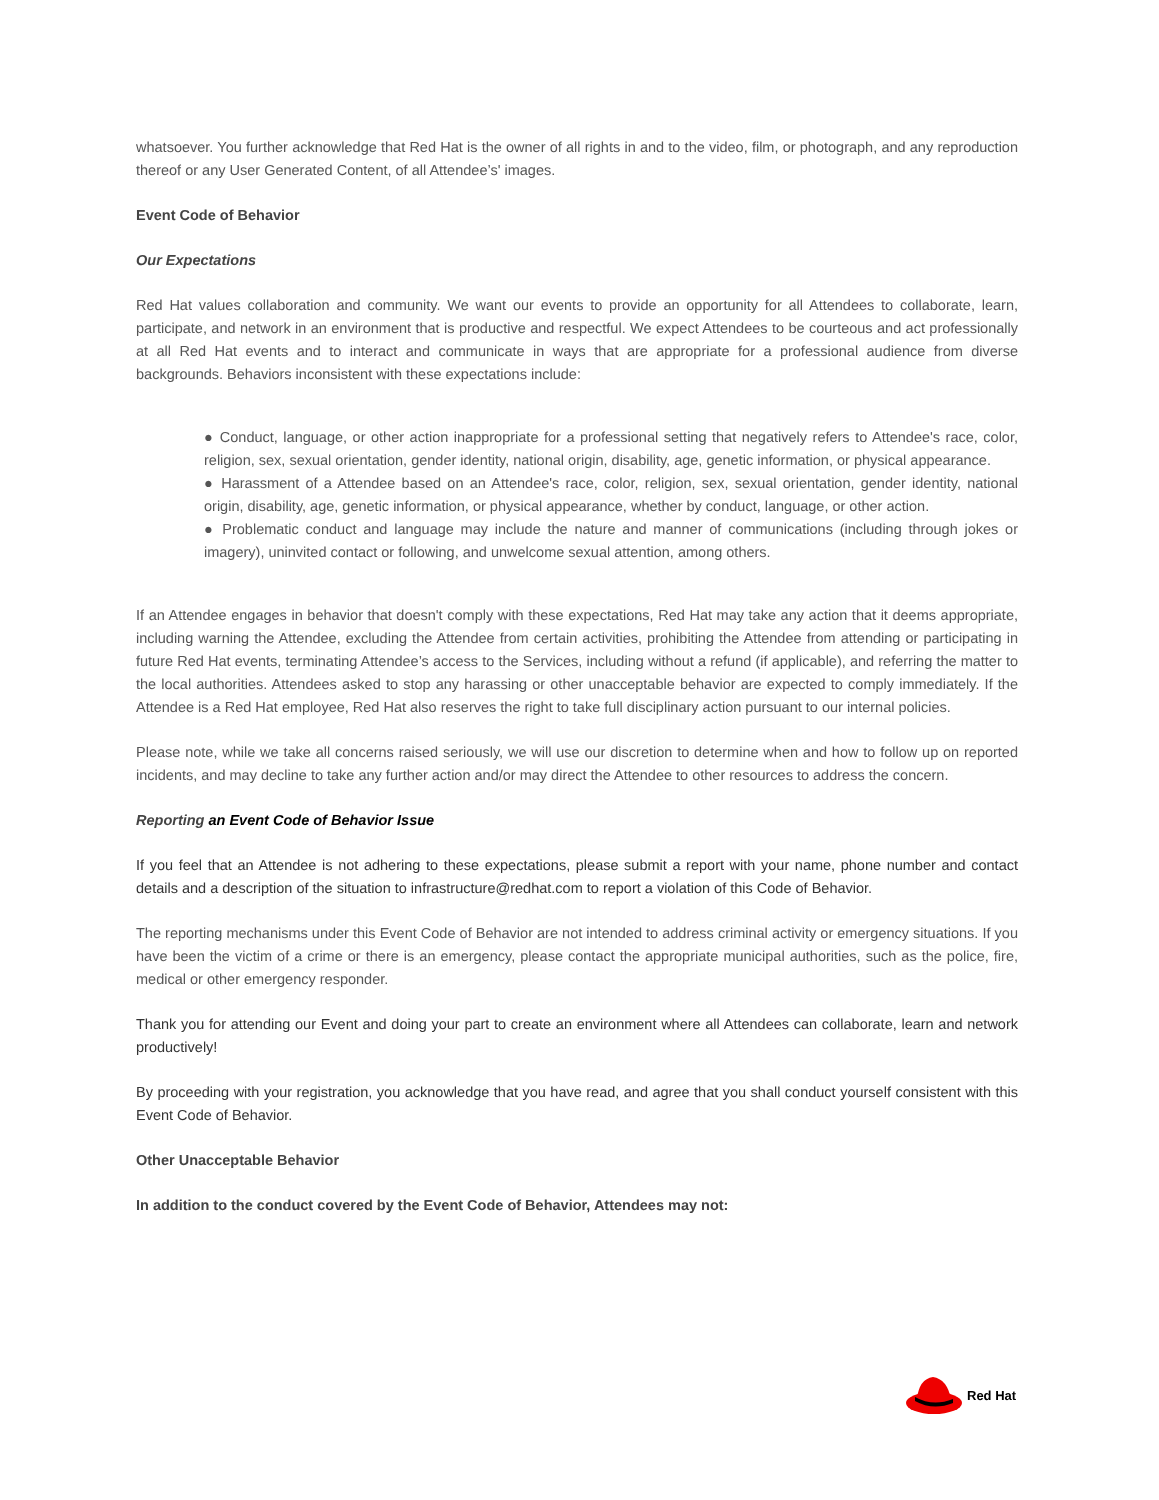whatsoever. You further acknowledge that Red Hat is the owner of all rights in and to the video, film, or photograph, and any reproduction thereof or any User Generated Content, of all Attendee’s' images.
Event Code of Behavior
Our Expectations
Red Hat values collaboration and community. We want our events to provide an opportunity for all Attendees to collaborate, learn, participate, and network in an environment that is productive and respectful. We expect Attendees to be courteous and act professionally at all Red Hat events and to interact and communicate in ways that are appropriate for a professional audience from diverse backgrounds. Behaviors inconsistent with these expectations include:
● Conduct, language, or other action inappropriate for a professional setting that negatively refers to Attendee's race, color, religion, sex, sexual orientation, gender identity, national origin, disability, age, genetic information, or physical appearance.
● Harassment of a Attendee based on an Attendee's race, color, religion, sex, sexual orientation, gender identity, national origin, disability, age, genetic information, or physical appearance, whether by conduct, language, or other action.
● Problematic conduct and language may include the nature and manner of communications (including through jokes or imagery), uninvited contact or following, and unwelcome sexual attention, among others.
If an Attendee engages in behavior that doesn't comply with these expectations, Red Hat may take any action that it deems appropriate, including warning the Attendee, excluding the Attendee from certain activities, prohibiting the Attendee from attending or participating in future Red Hat events, terminating Attendee’s access to the Services, including without a refund (if applicable), and referring the matter to the local authorities. Attendees asked to stop any harassing or other unacceptable behavior are expected to comply immediately. If the Attendee is a Red Hat employee, Red Hat also reserves the right to take full disciplinary action pursuant to our internal policies.
Please note, while we take all concerns raised seriously, we will use our discretion to determine when and how to follow up on reported incidents, and may decline to take any further action and/or may direct the Attendee to other resources to address the concern.
Reporting an Event Code of Behavior Issue
If you feel that an Attendee is not adhering to these expectations, please submit a report with your name, phone number and contact details and a description of the situation to infrastructure@redhat.com to report a violation of this Code of Behavior.
The reporting mechanisms under this Event Code of Behavior are not intended to address criminal activity or emergency situations. If you have been the victim of a crime or there is an emergency, please contact the appropriate municipal authorities, such as the police, fire, medical or other emergency responder.
Thank you for attending our Event and doing your part to create an environment where all Attendees can collaborate, learn and network productively!
By proceeding with your registration, you acknowledge that you have read, and agree that you shall conduct yourself consistent with this Event Code of Behavior.
Other Unacceptable Behavior
In addition to the conduct covered by the Event Code of Behavior, Attendees may not:
Red Hat